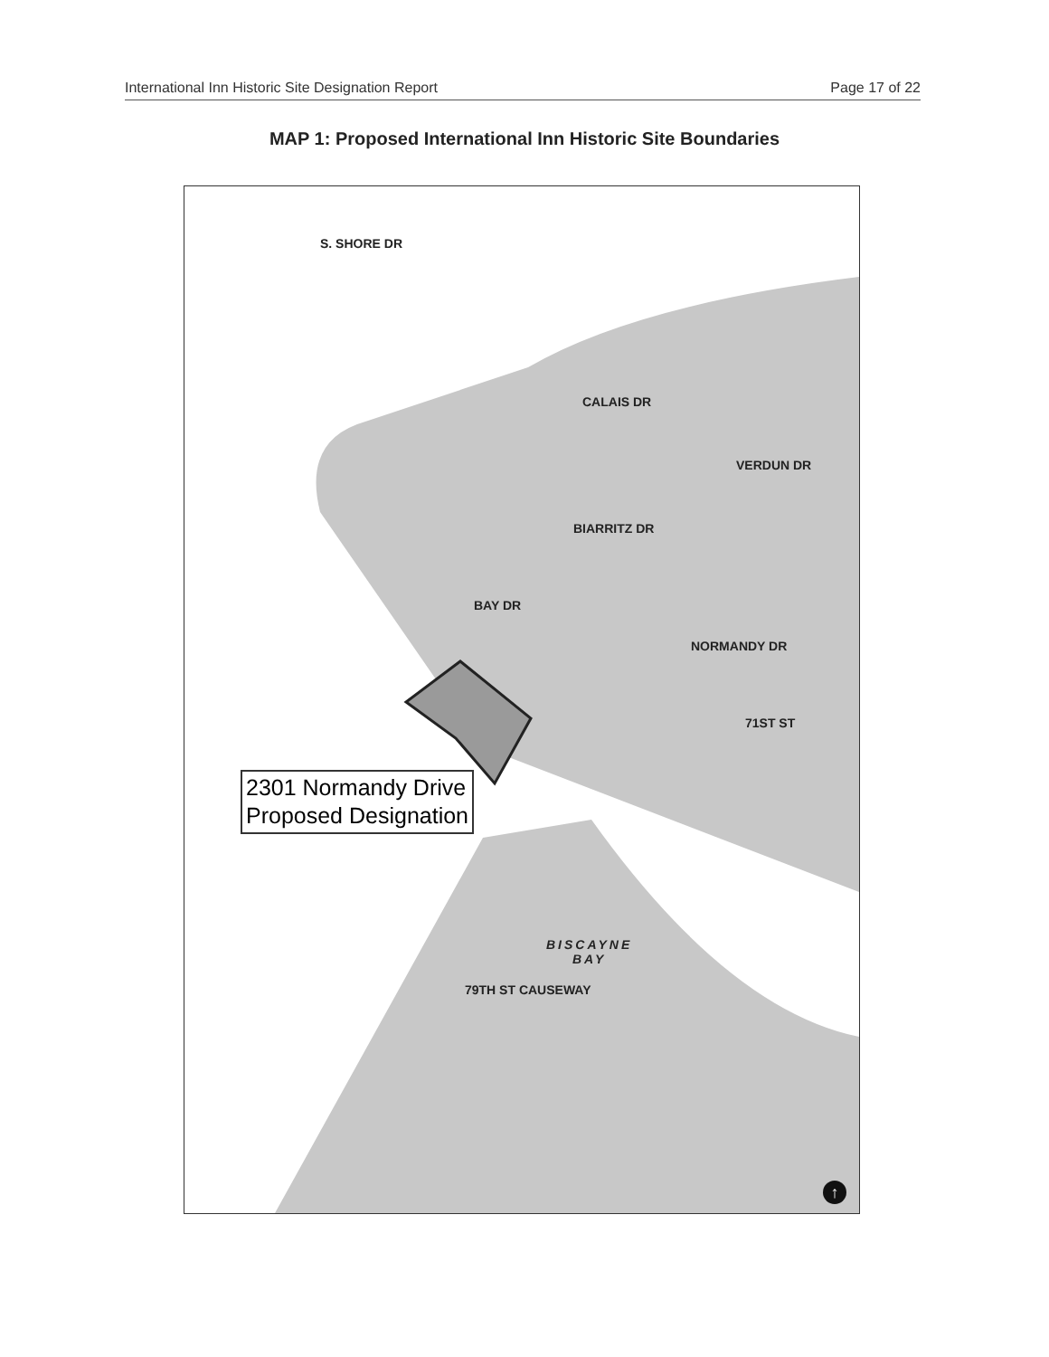International Inn Historic Site Designation Report Page 17 of 22
MAP 1: Proposed International Inn Historic Site Boundaries
S. SHORE DR
CALAIS DR
VERDUN DR
BIARRITZ DR
BAY DR
NORMANDY DR
71ST ST
79TH ST CAUSEWAY
BISCAYNE
BAY
2301 Normandy Drive
Proposed Designation
↑